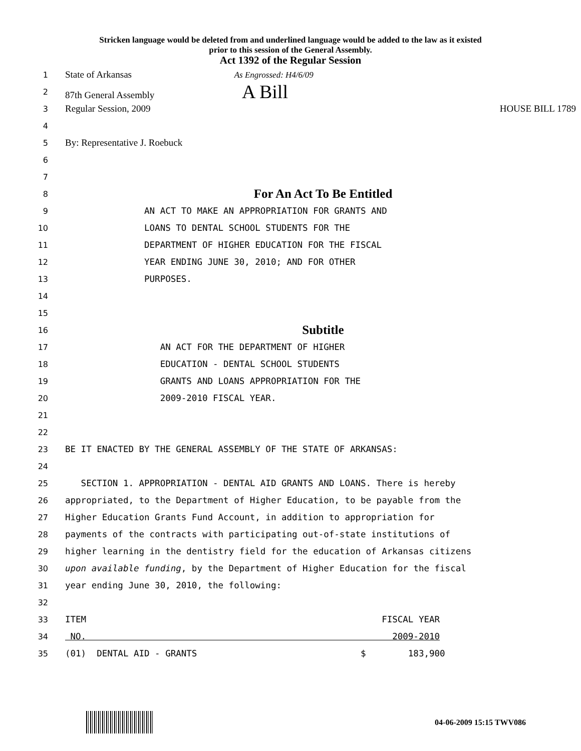Stricken language would be deleted from and underlined language would be added to the law as it existed
prior to this session of the General Assembly.
Act 1392 of the Regular Session
1 State of Arkansas As Engrossed: H4/6/09
2 87th General Assembly A Bill
3 Regular Session, 2009 HOUSE BILL 1789
4
5 By: Representative J. Roebuck
6
7
8 For An Act To Be Entitled
9 AN ACT TO MAKE AN APPROPRIATION FOR GRANTS AND
10 LOANS TO DENTAL SCHOOL STUDENTS FOR THE
11 DEPARTMENT OF HIGHER EDUCATION FOR THE FISCAL
12 YEAR ENDING JUNE 30, 2010; AND FOR OTHER
13 PURPOSES.
14
15
16 Subtitle
17 AN ACT FOR THE DEPARTMENT OF HIGHER
18 EDUCATION - DENTAL SCHOOL STUDENTS
19 GRANTS AND LOANS APPROPRIATION FOR THE
20 2009-2010 FISCAL YEAR.
21
22
23 BE IT ENACTED BY THE GENERAL ASSEMBLY OF THE STATE OF ARKANSAS:
24
25 SECTION 1. APPROPRIATION - DENTAL AID GRANTS AND LOANS. There is hereby
26 appropriated, to the Department of Higher Education, to be payable from the
27 Higher Education Grants Fund Account, in addition to appropriation for
28 payments of the contracts with participating out-of-state institutions of
29 higher learning in the dentistry field for the education of Arkansas citizens
30 upon available funding, by the Department of Higher Education for the fiscal
31 year ending June 30, 2010, the following:
32
33 ITEM FISCAL YEAR
34 NO. 2009-2010
35 (01) DENTAL AID - GRANTS $ 183,900
04-06-2009 15:15 TWV086